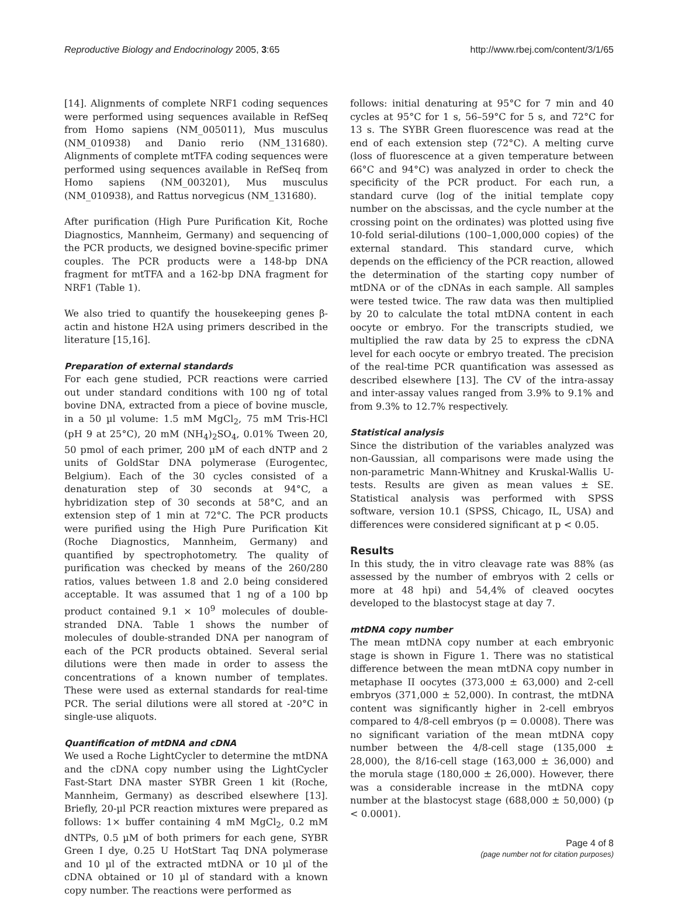Reproductive Biology and Endocrinology 2005, 3:65 http://www.rbej.com/content/3/1/65
[14]. Alignments of complete NRF1 coding sequences were performed using sequences available in RefSeq from Homo sapiens (NM_005011), Mus musculus (NM_010938) and Danio rerio (NM_131680). Alignments of complete mtTFA coding sequences were performed using sequences available in RefSeq from Homo sapiens (NM_003201), Mus musculus (NM_010938), and Rattus norvegicus (NM_131680).
After purification (High Pure Purification Kit, Roche Diagnostics, Mannheim, Germany) and sequencing of the PCR products, we designed bovine-specific primer couples. The PCR products were a 148-bp DNA fragment for mtTFA and a 162-bp DNA fragment for NRF1 (Table 1).
We also tried to quantify the housekeeping genes β-actin and histone H2A using primers described in the literature [15,16].
Preparation of external standards
For each gene studied, PCR reactions were carried out under standard conditions with 100 ng of total bovine DNA, extracted from a piece of bovine muscle, in a 50 µl volume: 1.5 mM MgCl<sub>2</sub>, 75 mM Tris-HCl (pH 9 at 25°C), 20 mM (NH<sub>4</sub>)<sub>2</sub>SO<sub>4</sub>, 0.01% Tween 20, 50 pmol of each primer, 200 µM of each dNTP and 2 units of GoldStar DNA polymerase (Eurogentec, Belgium). Each of the 30 cycles consisted of a denaturation step of 30 seconds at 94°C, a hybridization step of 30 seconds at 58°C, and an extension step of 1 min at 72°C. The PCR products were purified using the High Pure Purification Kit (Roche Diagnostics, Mannheim, Germany) and quantified by spectrophotometry. The quality of purification was checked by means of the 260/280 ratios, values between 1.8 and 2.0 being considered acceptable. It was assumed that 1 ng of a 100 bp product contained 9.1 × 10<sup>9</sup> molecules of double-stranded DNA. Table 1 shows the number of molecules of double-stranded DNA per nanogram of each of the PCR products obtained. Several serial dilutions were then made in order to assess the concentrations of a known number of templates. These were used as external standards for real-time PCR. The serial dilutions were all stored at -20°C in single-use aliquots.
Quantification of mtDNA and cDNA
We used a Roche LightCycler to determine the mtDNA and the cDNA copy number using the LightCycler Fast-Start DNA master SYBR Green 1 kit (Roche, Mannheim, Germany) as described elsewhere [13]. Briefly, 20-µl PCR reaction mixtures were prepared as follows: 1× buffer containing 4 mM MgCl<sub>2</sub>, 0.2 mM dNTPs, 0.5 µM of both primers for each gene, SYBR Green I dye, 0.25 U HotStart Taq DNA polymerase and 10 µl of the extracted mtDNA or 10 µl of the cDNA obtained or 10 µl of standard with a known copy number. The reactions were performed as
follows: initial denaturing at 95°C for 7 min and 40 cycles at 95°C for 1 s, 56–59°C for 5 s, and 72°C for 13 s. The SYBR Green fluorescence was read at the end of each extension step (72°C). A melting curve (loss of fluorescence at a given temperature between 66°C and 94°C) was analyzed in order to check the specificity of the PCR product. For each run, a standard curve (log of the initial template copy number on the abscissas, and the cycle number at the crossing point on the ordinates) was plotted using five 10-fold serial-dilutions (100–1,000,000 copies) of the external standard. This standard curve, which depends on the efficiency of the PCR reaction, allowed the determination of the starting copy number of mtDNA or of the cDNAs in each sample. All samples were tested twice. The raw data was then multiplied by 20 to calculate the total mtDNA content in each oocyte or embryo. For the transcripts studied, we multiplied the raw data by 25 to express the cDNA level for each oocyte or embryo treated. The precision of the real-time PCR quantification was assessed as described elsewhere [13]. The CV of the intra-assay and inter-assay values ranged from 3.9% to 9.1% and from 9.3% to 12.7% respectively.
Statistical analysis
Since the distribution of the variables analyzed was non-Gaussian, all comparisons were made using the non-parametric Mann-Whitney and Kruskal-Wallis U-tests. Results are given as mean values ± SE. Statistical analysis was performed with SPSS software, version 10.1 (SPSS, Chicago, IL, USA) and differences were considered significant at p < 0.05.
Results
In this study, the in vitro cleavage rate was 88% (as assessed by the number of embryos with 2 cells or more at 48 hpi) and 54,4% of cleaved oocytes developed to the blastocyst stage at day 7.
mtDNA copy number
The mean mtDNA copy number at each embryonic stage is shown in Figure 1. There was no statistical difference between the mean mtDNA copy number in metaphase II oocytes (373,000 ± 63,000) and 2-cell embryos (371,000 ± 52,000). In contrast, the mtDNA content was significantly higher in 2-cell embryos compared to 4/8-cell embryos (p = 0.0008). There was no significant variation of the mean mtDNA copy number between the 4/8-cell stage (135,000 ± 28,000), the 8/16-cell stage (163,000 ± 36,000) and the morula stage (180,000 ± 26,000). However, there was a considerable increase in the mtDNA copy number at the blastocyst stage (688,000 ± 50,000) (p < 0.0001).
Page 4 of 8
(page number not for citation purposes)